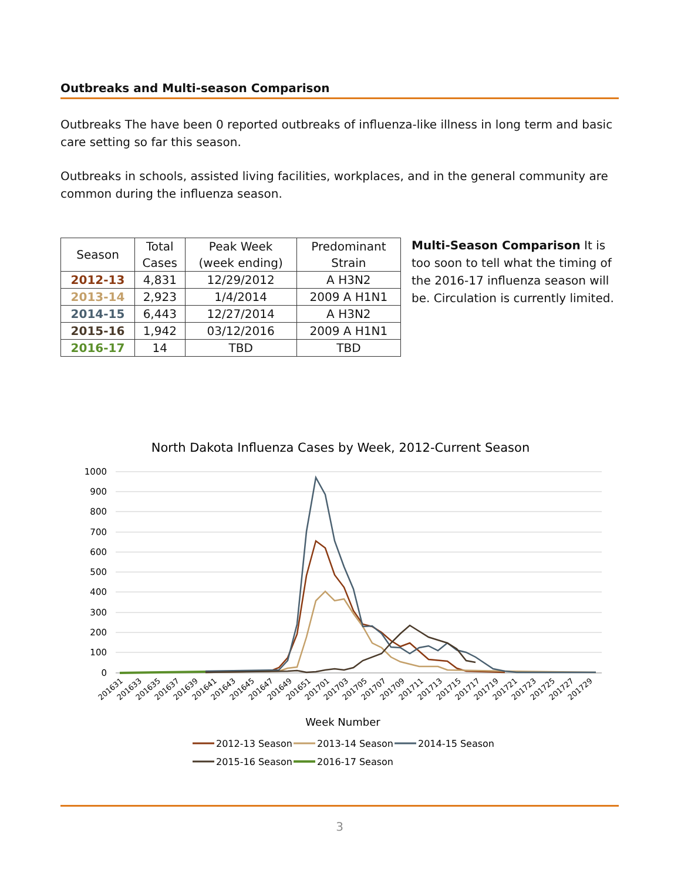Outbreaks and Multi-season Comparison
Outbreaks The have been 0 reported outbreaks of influenza-like illness in long term and basic care setting so far this season.
Outbreaks in schools, assisted living facilities, workplaces, and in the general community are common during the influenza season.
| Season | Total Cases | Peak Week (week ending) | Predominant Strain |
| --- | --- | --- | --- |
| 2012-13 | 4,831 | 12/29/2012 | A H3N2 |
| 2013-14 | 2,923 | 1/4/2014 | 2009 A H1N1 |
| 2014-15 | 6,443 | 12/27/2014 | A H3N2 |
| 2015-16 | 1,942 | 03/12/2016 | 2009 A H1N1 |
| 2016-17 | 14 | TBD | TBD |
Multi-Season Comparison It is too soon to tell what the timing of the 2016-17 influenza season will be. Circulation is currently limited.
North Dakota Influenza Cases by Week, 2012-Current Season
1000
900
800
700
600
500
400
300
200
100
0
201631
201633
201635
201637
201639
201641
201643
201645
201647
201649
201651
201701
201703
201705
201707
201709
201711
201713
201715
201717
201719
201721
201723
201725
201727
201729
Week Number
2012-13 Season
2013-14 Season
2014-15 Season
2015-16 Season
2016-17 Season
3